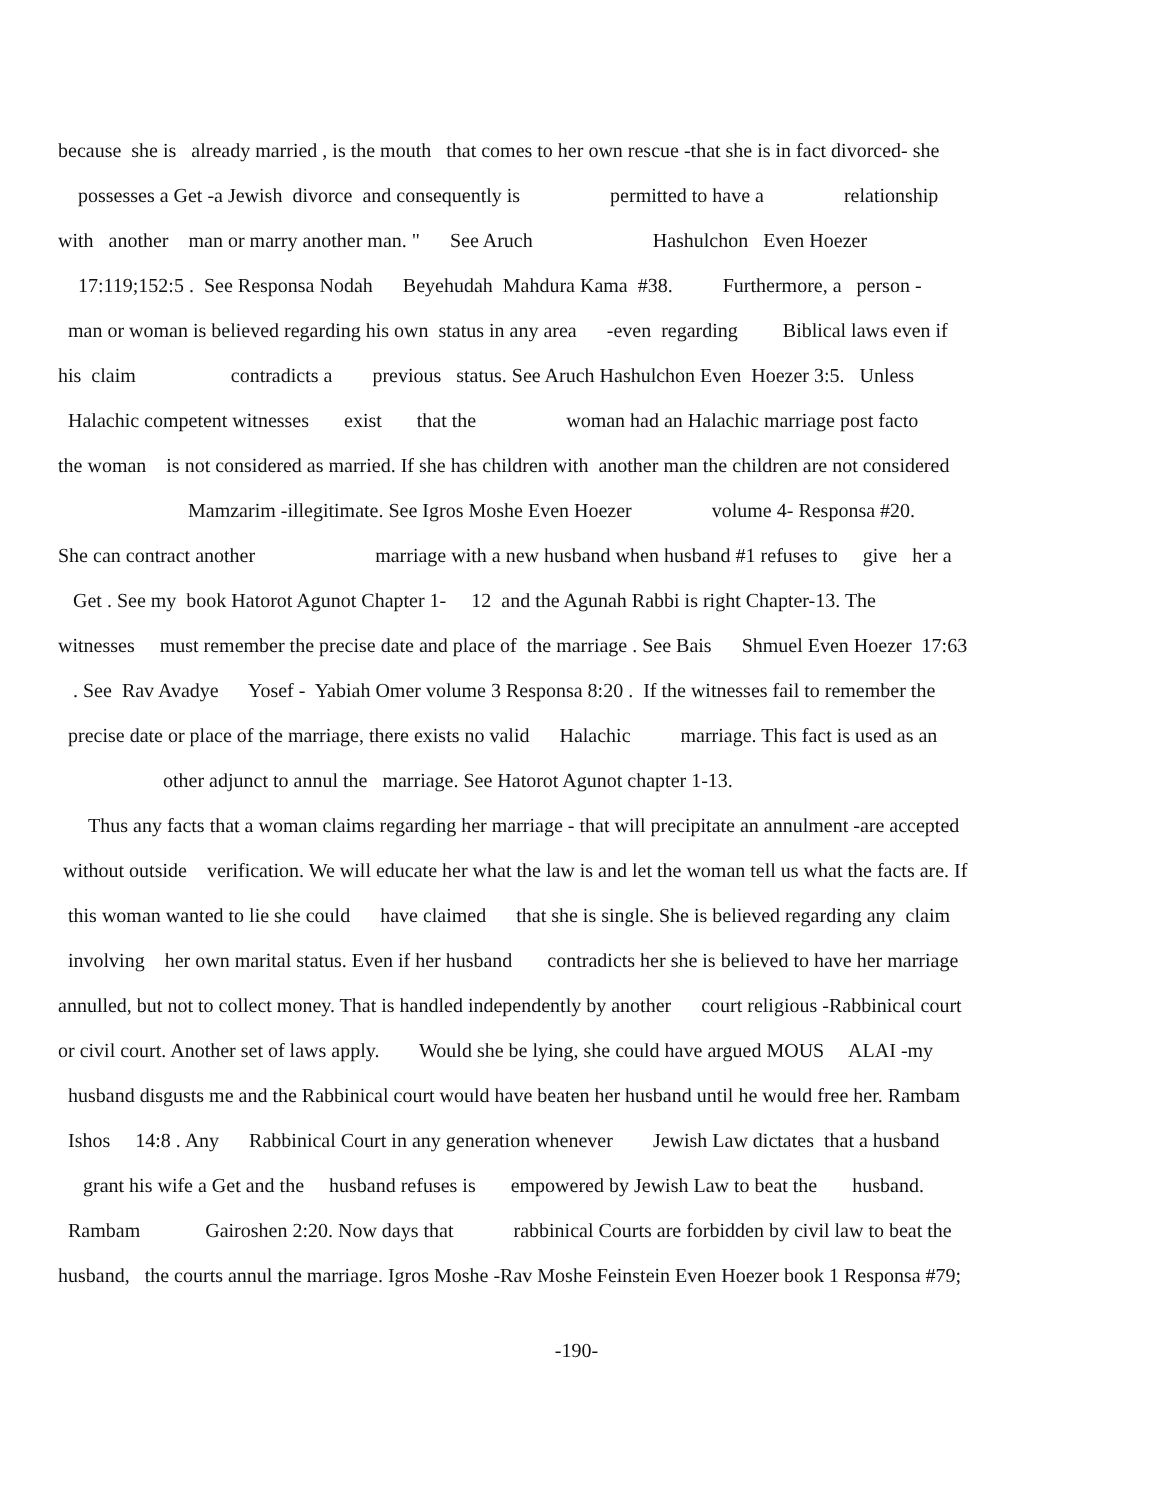because she is already married , is the mouth that comes to her own rescue -that she is in fact divorced- she
possesses a Get -a Jewish divorce and consequently is permitted to have a relationship
with another man or marry another man. " See Aruch Hashulchon Even Hoezer
17:119;152:5 . See Responsa Nodah Beyehudah Mahdura Kama #38. Furthermore, a person -
man or woman is believed regarding his own status in any area -even regarding Biblical laws even if
his claim contradicts a previous status. See Aruch Hashulchon Even Hoezer 3:5. Unless
Halachic competent witnesses exist that the woman had an Halachic marriage post facto
the woman is not considered as married. If she has children with another man the children are not considered
Mamzarim -illegitimate. See Igros Moshe Even Hoezer volume 4- Responsa #20.
She can contract another marriage with a new husband when husband #1 refuses to give her a
Get . See my book Hatorot Agunot Chapter 1- 12 and the Agunah Rabbi is right Chapter-13. The
witnesses must remember the precise date and place of the marriage . See Bais Shmuel Even Hoezer 17:63
. See Rav Avadye Yosef - Yabiah Omer volume 3 Responsa 8:20 . If the witnesses fail to remember the
precise date or place of the marriage, there exists no valid Halachic marriage. This fact is used as an
other adjunct to annul the marriage. See Hatorot Agunot chapter 1-13.
Thus any facts that a woman claims regarding her marriage - that will precipitate an annulment -are accepted
without outside verification. We will educate her what the law is and let the woman tell us what the facts are. If
this woman wanted to lie she could have claimed that she is single. She is believed regarding any claim
involving her own marital status. Even if her husband contradicts her she is believed to have her marriage
annulled, but not to collect money. That is handled independently by another court religious -Rabbinical court
or civil court. Another set of laws apply. Would she be lying, she could have argued MOUS ALAI -my
husband disgusts me and the Rabbinical court would have beaten her husband until he would free her. Rambam
Ishos 14:8 . Any Rabbinical Court in any generation whenever Jewish Law dictates that a husband
grant his wife a Get and the husband refuses is empowered by Jewish Law to beat the husband.
Rambam Gairoshen 2:20. Now days that rabbinical Courts are forbidden by civil law to beat the
husband, the courts annul the marriage. Igros Moshe -Rav Moshe Feinstein Even Hoezer book 1 Responsa #79;
-190-